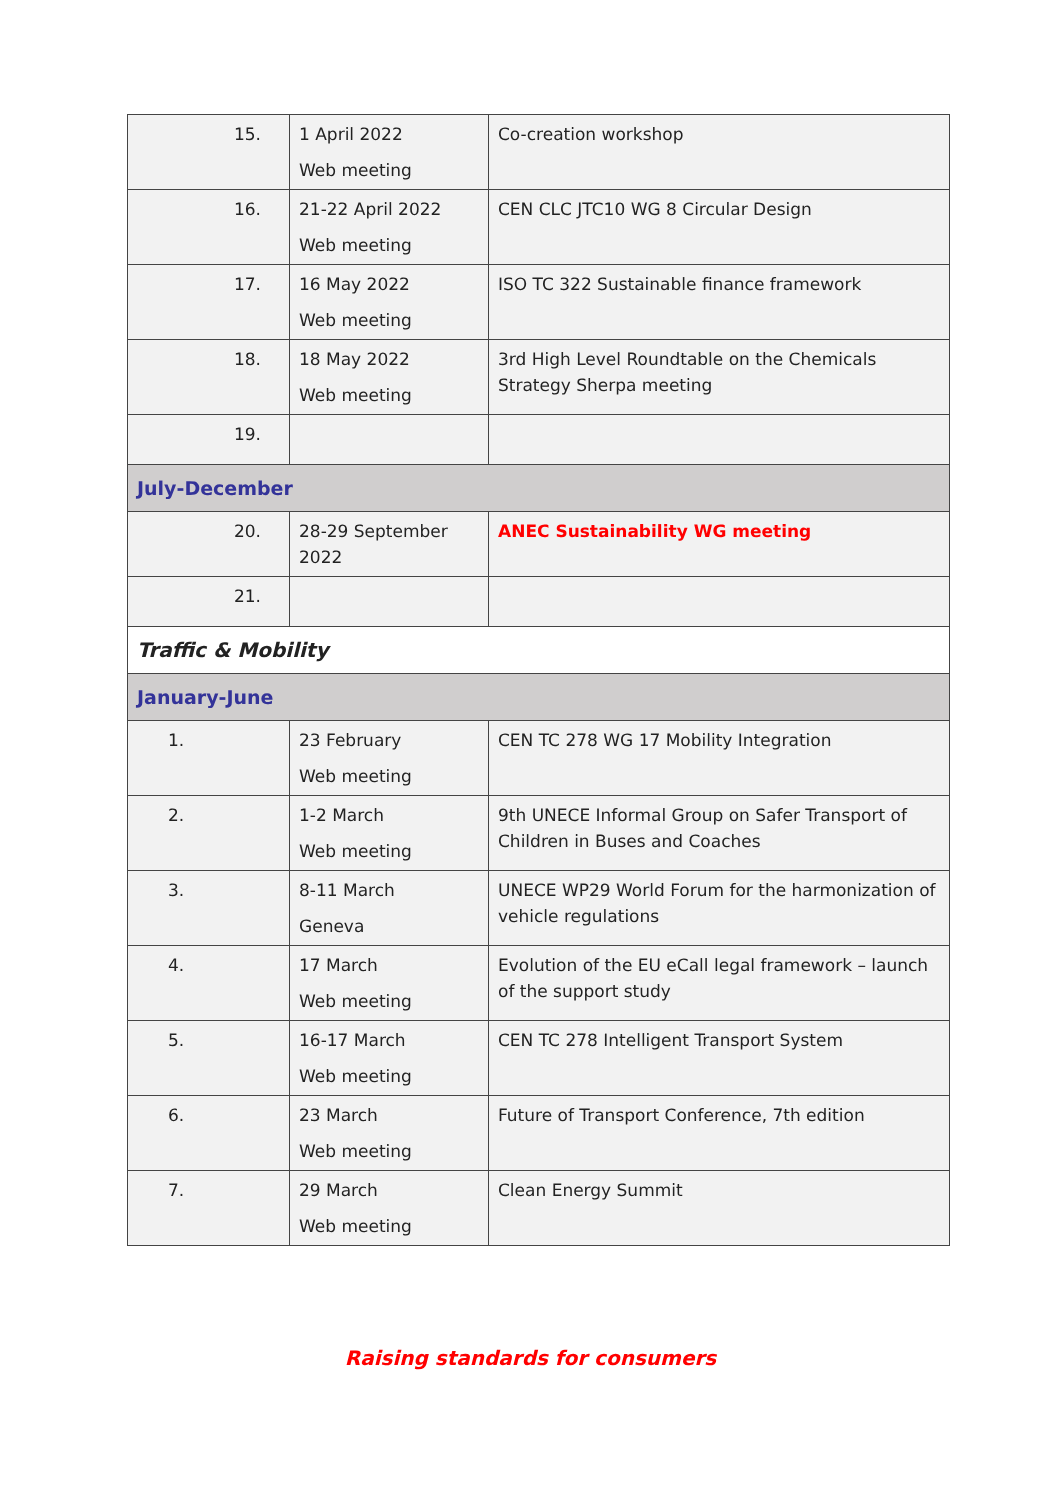| 15. | 1 April 2022 Web meeting | Co-creation workshop |
| 16. | 21-22 April 2022 Web meeting | CEN CLC JTC10 WG 8 Circular Design |
| 17. | 16 May 2022 Web meeting | ISO TC 322 Sustainable finance framework |
| 18. | 18 May 2022 Web meeting | 3rd High Level Roundtable on the Chemicals Strategy Sherpa meeting |
| 19. | | |
| July-December | | |
| 20. | 28-29 September 2022 | ANEC Sustainability WG meeting |
| 21. | | |
| Traffic & Mobility | | |
| January-June | | |
| 1. | 23 February Web meeting | CEN TC 278 WG 17 Mobility Integration |
| 2. | 1-2 March Web meeting | 9th UNECE Informal Group on Safer Transport of Children in Buses and Coaches |
| 3. | 8-11 March Geneva | UNECE WP29 World Forum for the harmonization of vehicle regulations |
| 4. | 17 March Web meeting | Evolution of the EU eCall legal framework – launch of the support study |
| 5. | 16-17 March Web meeting | CEN TC 278 Intelligent Transport System |
| 6. | 23 March Web meeting | Future of Transport Conference, 7th edition |
| 7. | 29 March Web meeting | Clean Energy Summit |
Raising standards for consumers